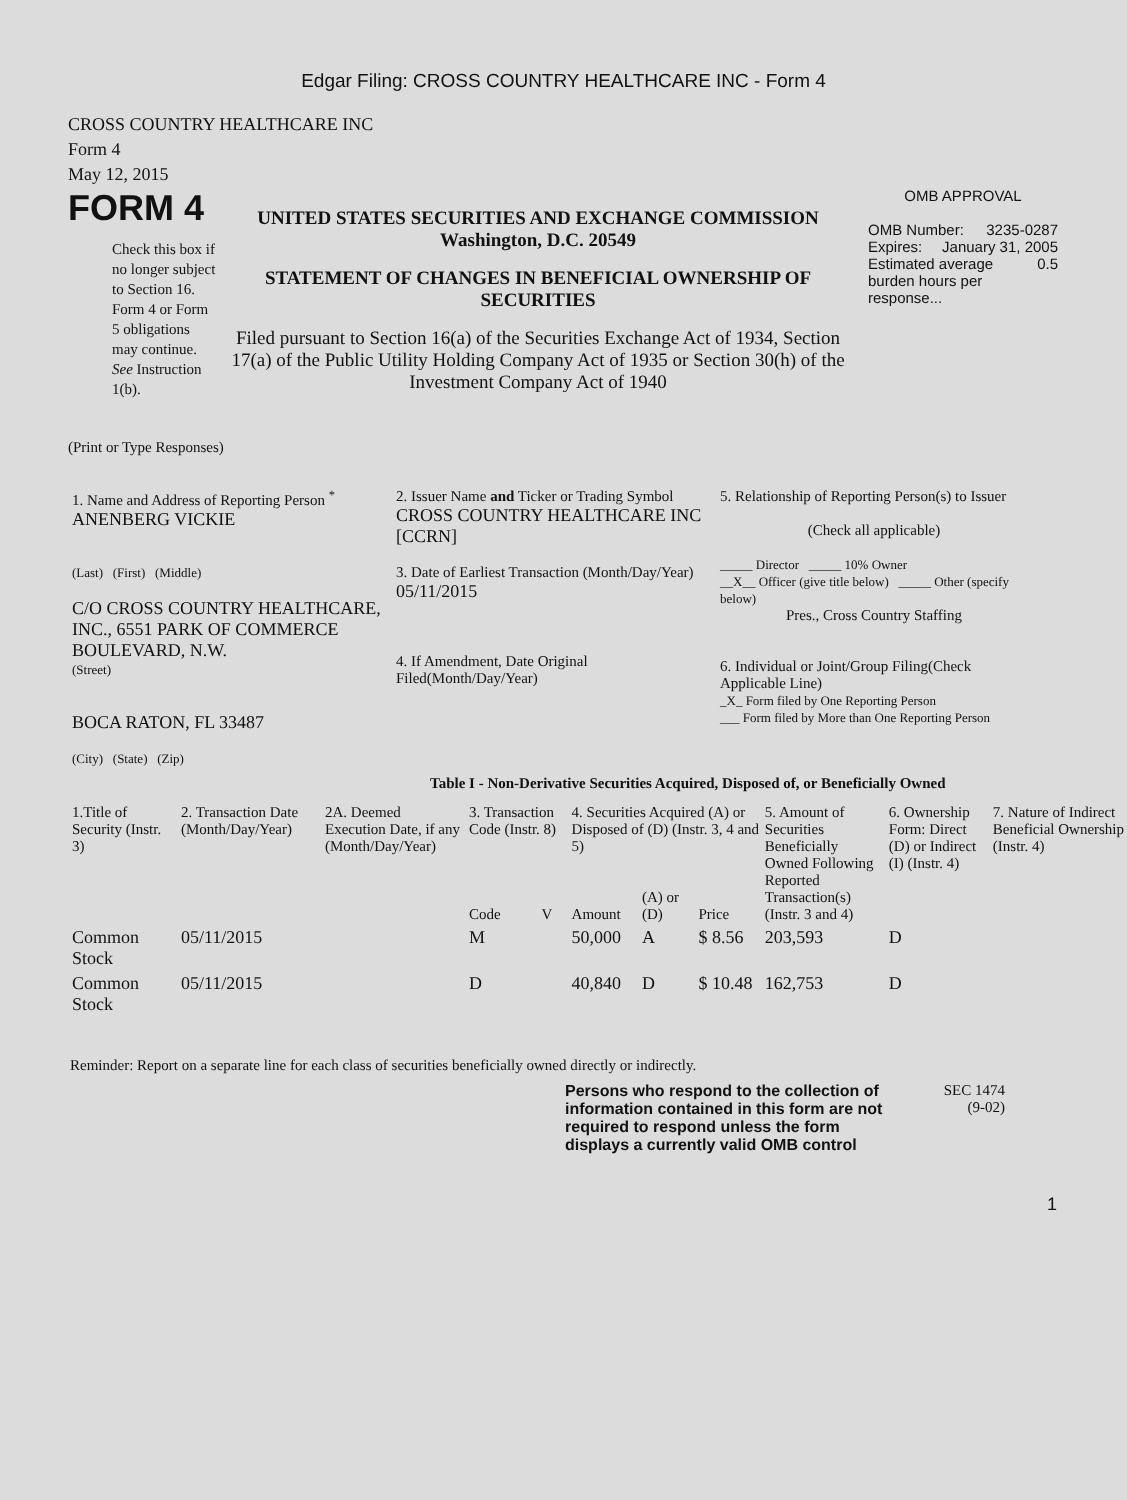Edgar Filing: CROSS COUNTRY HEALTHCARE INC - Form 4
CROSS COUNTRY HEALTHCARE INC
Form 4
May 12, 2015
FORM 4
Check this box if no longer subject to Section 16. Form 4 or Form 5 obligations may continue. See Instruction 1(b).
UNITED STATES SECURITIES AND EXCHANGE COMMISSION
Washington, D.C. 20549
STATEMENT OF CHANGES IN BENEFICIAL OWNERSHIP OF SECURITIES
Filed pursuant to Section 16(a) of the Securities Exchange Act of 1934, Section 17(a) of the Public Utility Holding Company Act of 1935 or Section 30(h) of the Investment Company Act of 1940
OMB APPROVAL
OMB Number: 3235-0287
Expires: January 31, 2005
Estimated average burden hours per response... 0.5
(Print or Type Responses)
| 1. Name and Address of Reporting Person <sup>*</sup> ANENBERG VICKIE (Last) (First) (Middle) C/O CROSS COUNTRY HEALTHCARE, INC., 6551 PARK OF COMMERCE BOULEVARD, N.W. (Street) BOCA RATON, FL 33487 (City) (State) (Zip) | 2. Issuer Name and Ticker or Trading Symbol CROSS COUNTRY HEALTHCARE INC [CCRN] 3. Date of Earliest Transaction (Month/Day/Year) 05/11/2015 4. If Amendment, Date Original Filed(Month/Day/Year) | 5. Relationship of Reporting Person(s) to Issuer (Check all applicable) _____ Director _____ 10% Owner __X__ Officer (give title below) _____ Other (specify below) Pres., Cross Country Staffing 6. Individual or Joint/Group Filing(Check Applicable Line) _X_ Form filed by One Reporting Person ___ Form filed by More than One Reporting Person |
Table I - Non-Derivative Securities Acquired, Disposed of, or Beneficially Owned
| 1.Title of Security (Instr. 3) | 2. Transaction Date (Month/Day/Year) | 2A. Deemed Execution Date, if any (Month/Day/Year) | 3. Transaction Code (Instr. 8) | | 4. Securities Acquired (A) or Disposed of (D) (Instr. 3, 4 and 5) | | | 5. Amount of Securities Beneficially Owned Following Reported Transaction(s) (Instr. 3 and 4) | 6. Ownership Form: Direct (D) or Indirect (I) (Instr. 4) | 7. Nature of Indirect Beneficial Ownership (Instr. 4) |
| --- | --- | --- | --- | --- | --- | --- | --- | --- | --- | --- |
| | | | Code | V | Amount | (A) or (D) | Price | | | |
| Common Stock | 05/11/2015 | | M | | 50,000 | A | $ 8.56 | 203,593 | D | |
| Common Stock | 05/11/2015 | | D | | 40,840 | D | $ 10.48 | 162,753 | D | |
Reminder: Report on a separate line for each class of securities beneficially owned directly or indirectly.
Persons who respond to the collection of information contained in this form are not required to respond unless the form displays a currently valid OMB control
SEC 1474
(9-02)
1